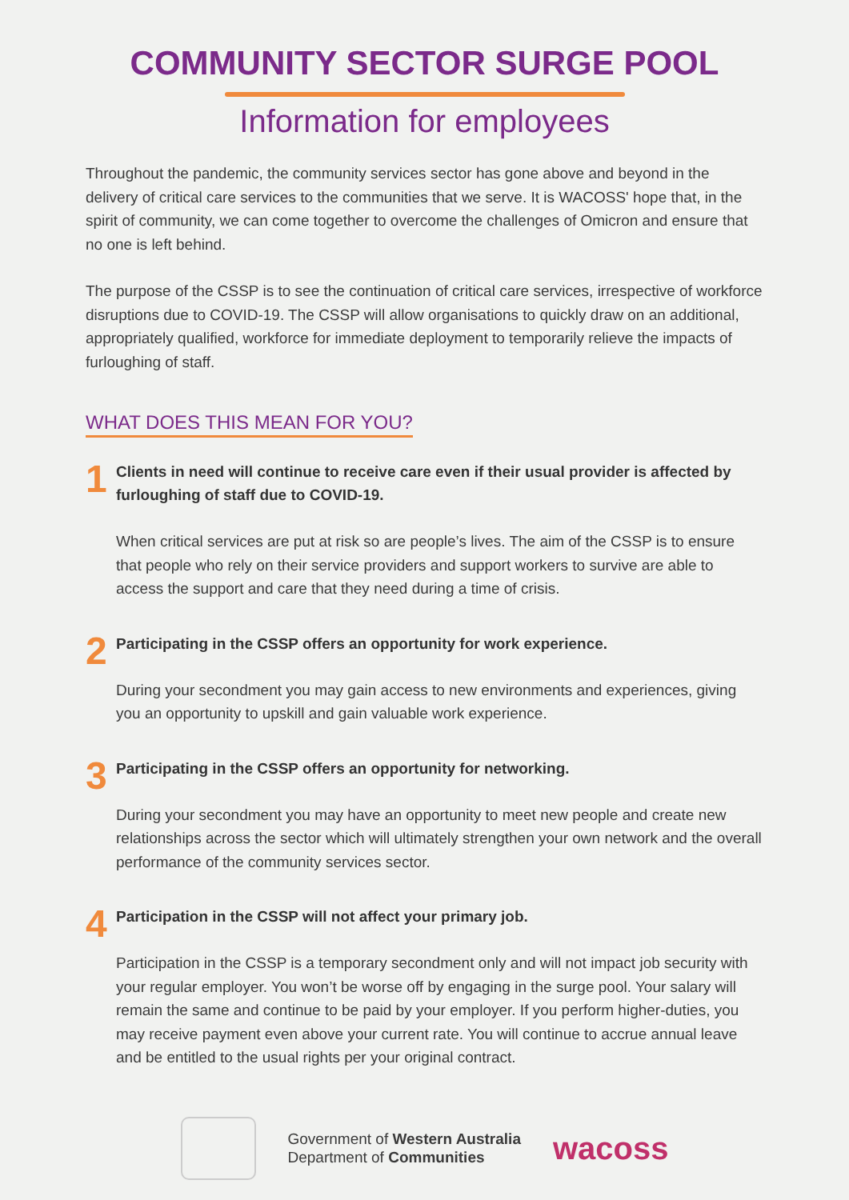COMMUNITY SECTOR SURGE POOL
Information for employees
Throughout the pandemic, the community services sector has gone above and beyond in the delivery of critical care services to the communities that we serve. It is WACOSS' hope that, in the spirit of community, we can come together to overcome the challenges of Omicron and ensure that no one is left behind.
The purpose of the CSSP is to see the continuation of critical care services, irrespective of workforce disruptions due to COVID-19. The CSSP will allow organisations to quickly draw on an additional, appropriately qualified, workforce for immediate deployment to temporarily relieve the impacts of furloughing of staff.
WHAT DOES THIS MEAN FOR YOU?
1
Clients in need will continue to receive care even if their usual provider is affected by furloughing of staff due to COVID-19.
When critical services are put at risk so are people’s lives. The aim of the CSSP is to ensure that people who rely on their service providers and support workers to survive are able to access the support and care that they need during a time of crisis.
2
Participating in the CSSP offers an opportunity for work experience.
During your secondment you may gain access to new environments and experiences, giving you an opportunity to upskill and gain valuable work experience.
3
Participating in the CSSP offers an opportunity for networking.
During your secondment you may have an opportunity to meet new people and create new relationships across the sector which will ultimately strengthen your own network and the overall performance of the community services sector.
4
Participation in the CSSP will not affect your primary job.
Participation in the CSSP is a temporary secondment only and will not impact job security with your regular employer. You won’t be worse off by engaging in the surge pool. Your salary will remain the same and continue to be paid by your employer. If you perform higher-duties, you may receive payment even above your current rate. You will continue to accrue annual leave and be entitled to the usual rights per your original contract.
Government of Western Australia
Department of Communities
wacoss